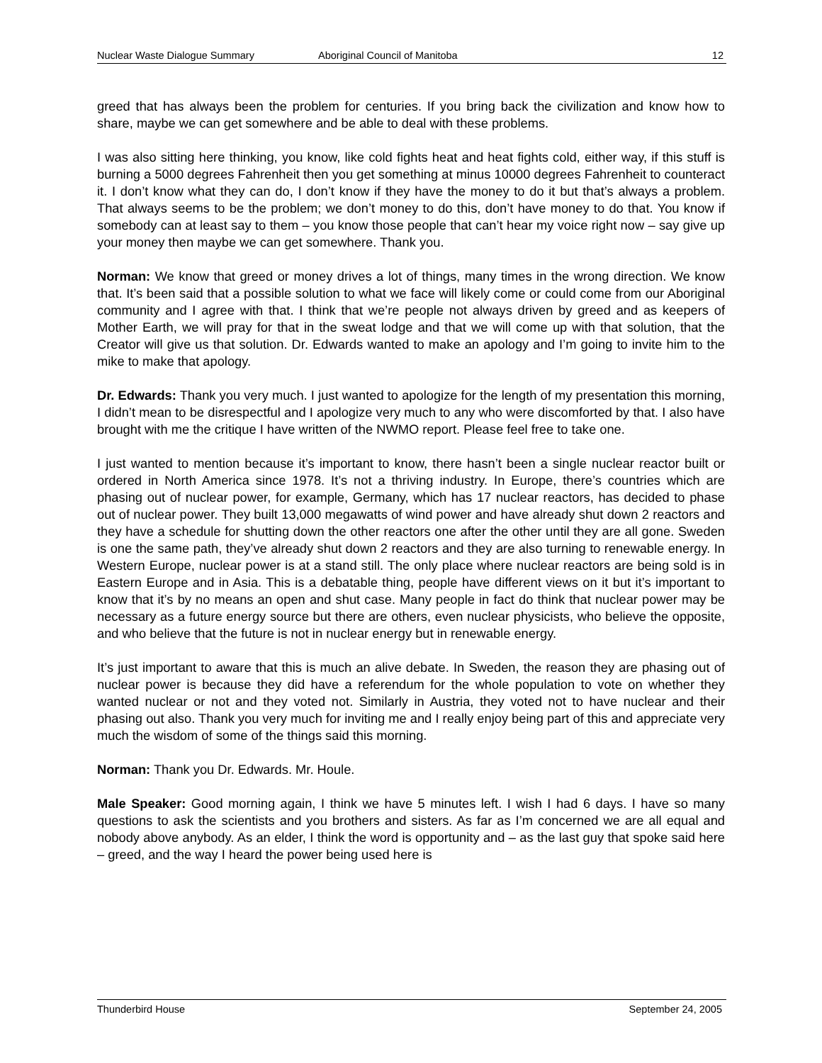Nuclear Waste Dialogue Summary Aboriginal Council of Manitoba 12
greed that has always been the problem for centuries. If you bring back the civilization and know how to share, maybe we can get somewhere and be able to deal with these problems.
I was also sitting here thinking, you know, like cold fights heat and heat fights cold, either way, if this stuff is burning a 5000 degrees Fahrenheit then you get something at minus 10000 degrees Fahrenheit to counteract it. I don’t know what they can do, I don’t know if they have the money to do it but that’s always a problem. That always seems to be the problem; we don’t money to do this, don’t have money to do that. You know if somebody can at least say to them – you know those people that can’t hear my voice right now – say give up your money then maybe we can get somewhere. Thank you.
Norman: We know that greed or money drives a lot of things, many times in the wrong direction. We know that. It’s been said that a possible solution to what we face will likely come or could come from our Aboriginal community and I agree with that. I think that we’re people not always driven by greed and as keepers of Mother Earth, we will pray for that in the sweat lodge and that we will come up with that solution, that the Creator will give us that solution. Dr. Edwards wanted to make an apology and I’m going to invite him to the mike to make that apology.
Dr. Edwards: Thank you very much. I just wanted to apologize for the length of my presentation this morning, I didn’t mean to be disrespectful and I apologize very much to any who were discomforted by that. I also have brought with me the critique I have written of the NWMO report. Please feel free to take one.
I just wanted to mention because it’s important to know, there hasn’t been a single nuclear reactor built or ordered in North America since 1978. It’s not a thriving industry. In Europe, there’s countries which are phasing out of nuclear power, for example, Germany, which has 17 nuclear reactors, has decided to phase out of nuclear power. They built 13,000 megawatts of wind power and have already shut down 2 reactors and they have a schedule for shutting down the other reactors one after the other until they are all gone. Sweden is one the same path, they’ve already shut down 2 reactors and they are also turning to renewable energy. In Western Europe, nuclear power is at a stand still. The only place where nuclear reactors are being sold is in Eastern Europe and in Asia. This is a debatable thing, people have different views on it but it’s important to know that it’s by no means an open and shut case. Many people in fact do think that nuclear power may be necessary as a future energy source but there are others, even nuclear physicists, who believe the opposite, and who believe that the future is not in nuclear energy but in renewable energy.
It’s just important to aware that this is much an alive debate. In Sweden, the reason they are phasing out of nuclear power is because they did have a referendum for the whole population to vote on whether they wanted nuclear or not and they voted not. Similarly in Austria, they voted not to have nuclear and their phasing out also. Thank you very much for inviting me and I really enjoy being part of this and appreciate very much the wisdom of some of the things said this morning.
Norman: Thank you Dr. Edwards. Mr. Houle.
Male Speaker: Good morning again, I think we have 5 minutes left. I wish I had 6 days. I have so many questions to ask the scientists and you brothers and sisters. As far as I’m concerned we are all equal and nobody above anybody. As an elder, I think the word is opportunity and – as the last guy that spoke said here – greed, and the way I heard the power being used here is
Thunderbird House September 24, 2005